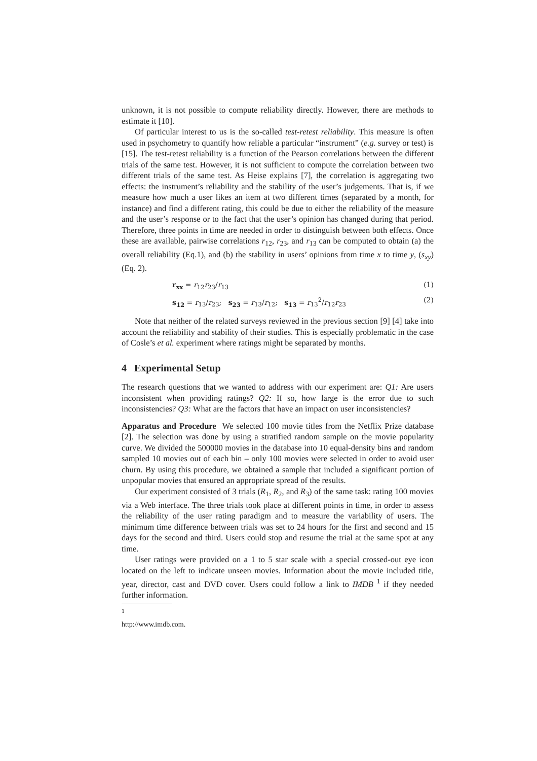unknown, it is not possible to compute reliability directly. However, there are methods to estimate it [10].
Of particular interest to us is the so-called test-retest reliability. This measure is often used in psychometry to quantify how reliable a particular “instrument” (e.g. survey or test) is [15]. The test-retest reliability is a function of the Pearson correlations between the different trials of the same test. However, it is not sufficient to compute the correlation between two different trials of the same test. As Heise explains [7], the correlation is aggregating two effects: the instrument’s reliability and the stability of the user’s judgements. That is, if we measure how much a user likes an item at two different times (separated by a month, for instance) and find a different rating, this could be due to either the reliability of the measure and the user’s response or to the fact that the user’s opinion has changed during that period. Therefore, three points in time are needed in order to distinguish between both effects. Once these are available, pairwise correlations r<sub>12</sub>, r<sub>23</sub>, and r<sub>13</sub> can be computed to obtain (a) the overall reliability (Eq.1), and (b) the stability in users’ opinions from time x to time y, (s<sub>xy</sub>) (Eq. 2).
r<sub>xx</sub> = r<sub>12</sub>r<sub>23</sub>/r<sub>13</sub> (1)
s<sub>12</sub> = r<sub>13</sub>/r<sub>23</sub>; s<sub>23</sub> = r<sub>13</sub>/r<sub>12</sub>; s<sub>13</sub> = r<sub>13</sub><sup>2</sup>/r<sub>12</sub>r<sub>23</sub> (2)
Note that neither of the related surveys reviewed in the previous section [9] [4] take into account the reliability and stability of their studies. This is especially problematic in the case of Cosle’s et al. experiment where ratings might be separated by months.
4 Experimental Setup
The research questions that we wanted to address with our experiment are: Q1: Are users inconsistent when providing ratings? Q2: If so, how large is the error due to such inconsistencies? Q3: What are the factors that have an impact on user inconsistencies?
Apparatus and Procedure We selected 100 movie titles from the Netflix Prize database [2]. The selection was done by using a stratified random sample on the movie popularity curve. We divided the 500000 movies in the database into 10 equal-density bins and random sampled 10 movies out of each bin – only 100 movies were selected in order to avoid user churn. By using this procedure, we obtained a sample that included a significant portion of unpopular movies that ensured an appropriate spread of the results.
Our experiment consisted of 3 trials (R<sub>1</sub>, R<sub>2</sub>, and R<sub>3</sub>) of the same task: rating 100 movies via a Web interface. The three trials took place at different points in time, in order to assess the reliability of the user rating paradigm and to measure the variability of users. The minimum time difference between trials was set to 24 hours for the first and second and 15 days for the second and third. Users could stop and resume the trial at the same spot at any time.
User ratings were provided on a 1 to 5 star scale with a special crossed-out eye icon located on the left to indicate unseen movies. Information about the movie included title, year, director, cast and DVD cover. Users could follow a link to IMDB <sup>1</sup> if they needed further information.
<sup>1</sup> http://www.imdb.com.